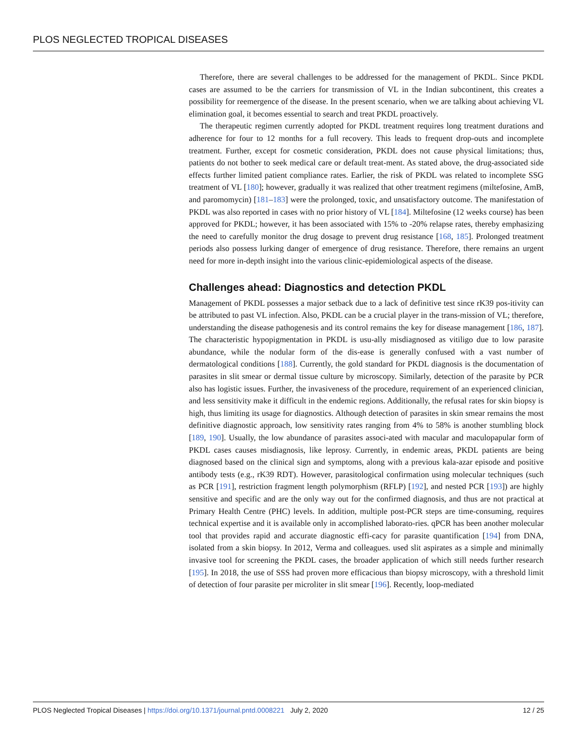PLOS NEGLECTED TROPICAL DISEASES
Therefore, there are several challenges to be addressed for the management of PKDL. Since PKDL cases are assumed to be the carriers for transmission of VL in the Indian subcontinent, this creates a possibility for reemergence of the disease. In the present scenario, when we are talking about achieving VL elimination goal, it becomes essential to search and treat PKDL proactively.
The therapeutic regimen currently adopted for PKDL treatment requires long treatment durations and adherence for four to 12 months for a full recovery. This leads to frequent drop-outs and incomplete treatment. Further, except for cosmetic consideration, PKDL does not cause physical limitations; thus, patients do not bother to seek medical care or default treat-ment. As stated above, the drug-associated side effects further limited patient compliance rates. Earlier, the risk of PKDL was related to incomplete SSG treatment of VL [180]; however, gradually it was realized that other treatment regimens (miltefosine, AmB, and paromomycin) [181–183] were the prolonged, toxic, and unsatisfactory outcome. The manifestation of PKDL was also reported in cases with no prior history of VL [184]. Miltefosine (12 weeks course) has been approved for PKDL; however, it has been associated with 15% to -20% relapse rates, thereby emphasizing the need to carefully monitor the drug dosage to prevent drug resistance [168, 185]. Prolonged treatment periods also possess lurking danger of emergence of drug resistance. Therefore, there remains an urgent need for more in-depth insight into the various clinic-epidemiological aspects of the disease.
Challenges ahead: Diagnostics and detection PKDL
Management of PKDL possesses a major setback due to a lack of definitive test since rK39 pos-itivity can be attributed to past VL infection. Also, PKDL can be a crucial player in the trans-mission of VL; therefore, understanding the disease pathogenesis and its control remains the key for disease management [186, 187]. The characteristic hypopigmentation in PKDL is usu-ally misdiagnosed as vitiligo due to low parasite abundance, while the nodular form of the dis-ease is generally confused with a vast number of dermatological conditions [188]. Currently, the gold standard for PKDL diagnosis is the documentation of parasites in slit smear or dermal tissue culture by microscopy. Similarly, detection of the parasite by PCR also has logistic issues. Further, the invasiveness of the procedure, requirement of an experienced clinician, and less sensitivity make it difficult in the endemic regions. Additionally, the refusal rates for skin biopsy is high, thus limiting its usage for diagnostics. Although detection of parasites in skin smear remains the most definitive diagnostic approach, low sensitivity rates ranging from 4% to 58% is another stumbling block [189, 190]. Usually, the low abundance of parasites associ-ated with macular and maculopapular form of PKDL cases causes misdiagnosis, like leprosy. Currently, in endemic areas, PKDL patients are being diagnosed based on the clinical sign and symptoms, along with a previous kala-azar episode and positive antibody tests (e.g., rK39 RDT). However, parasitological confirmation using molecular techniques (such as PCR [191], restriction fragment length polymorphism (RFLP) [192], and nested PCR [193]) are highly sensitive and specific and are the only way out for the confirmed diagnosis, and thus are not practical at Primary Health Centre (PHC) levels. In addition, multiple post-PCR steps are time-consuming, requires technical expertise and it is available only in accomplished laborato-ries. qPCR has been another molecular tool that provides rapid and accurate diagnostic effi-cacy for parasite quantification [194] from DNA, isolated from a skin biopsy. In 2012, Verma and colleagues. used slit aspirates as a simple and minimally invasive tool for screening the PKDL cases, the broader application of which still needs further research [195]. In 2018, the use of SSS had proven more efficacious than biopsy microscopy, with a threshold limit of detection of four parasite per microliter in slit smear [196]. Recently, loop-mediated
PLOS Neglected Tropical Diseases | https://doi.org/10.1371/journal.pntd.0008221 July 2, 2020 12 / 25